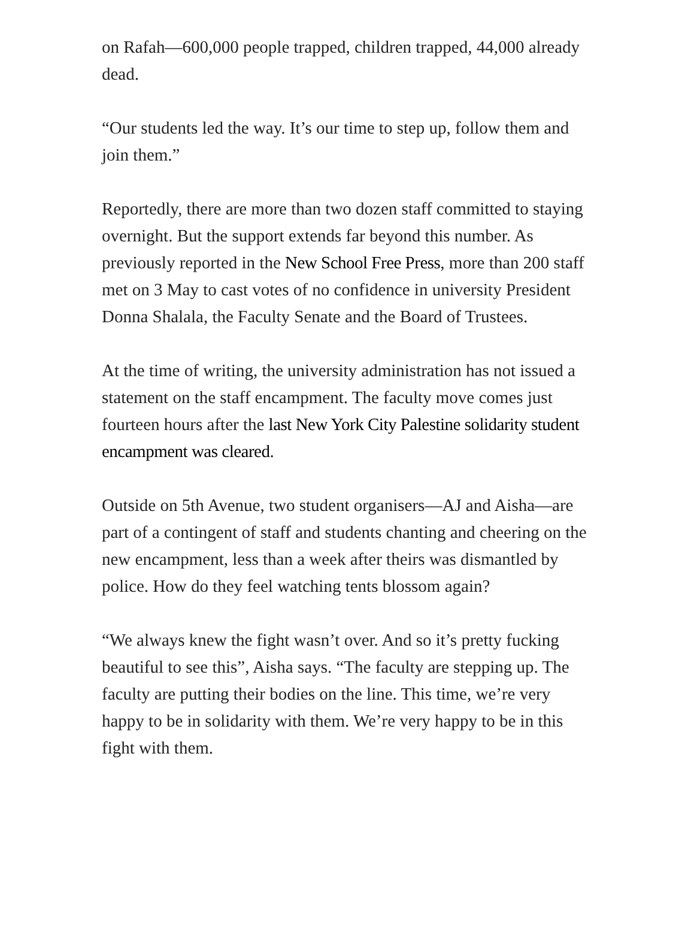on Rafah—600,000 people trapped, children trapped, 44,000 already dead.
“Our students led the way. It’s our time to step up, follow them and join them.”
Reportedly, there are more than two dozen staff committed to staying overnight. But the support extends far beyond this number. As previously reported in the New School Free Press, more than 200 staff met on 3 May to cast votes of no confidence in university President Donna Shalala, the Faculty Senate and the Board of Trustees.
At the time of writing, the university administration has not issued a statement on the staff encampment. The faculty move comes just fourteen hours after the last New York City Palestine solidarity student encampment was cleared.
Outside on 5th Avenue, two student organisers—AJ and Aisha—are part of a contingent of staff and students chanting and cheering on the new encampment, less than a week after theirs was dismantled by police. How do they feel watching tents blossom again?
“We always knew the fight wasn’t over. And so it’s pretty fucking beautiful to see this”, Aisha says. “The faculty are stepping up. The faculty are putting their bodies on the line. This time, we’re very happy to be in solidarity with them. We’re very happy to be in this fight with them.